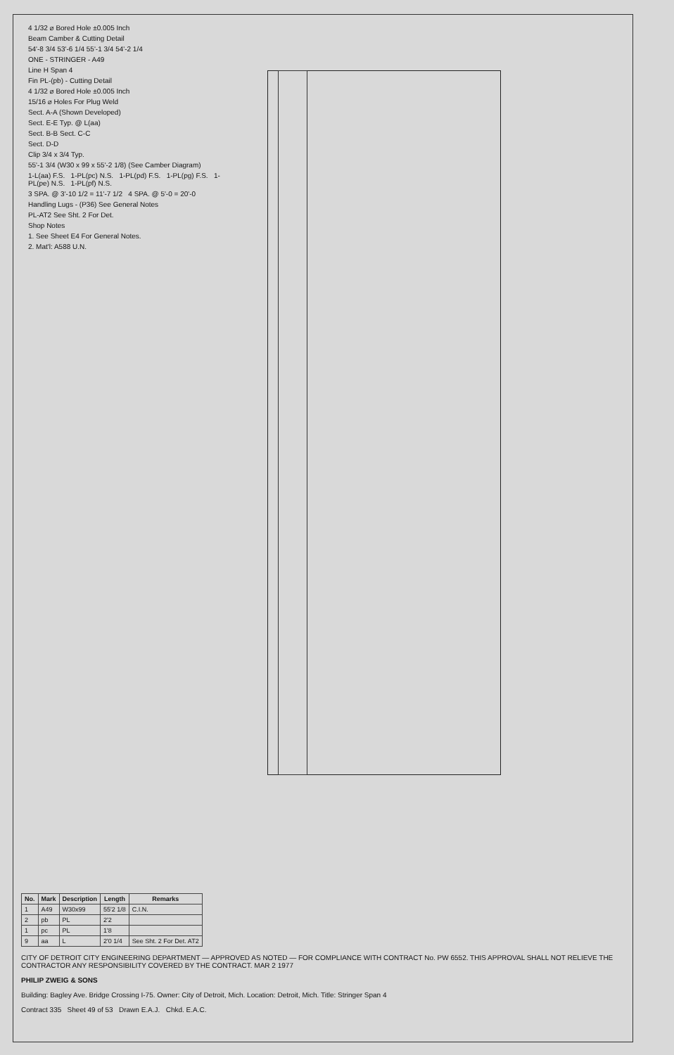4 1/32 ⌀ Bored Hole ±0.005 Inch
Beam Camber & Cutting Detail
54'-8 3/4 53'-6 1/4 55'-1 3/4 54'-2 1/4
ONE - STRINGER - A49
Line H Span 4
Fin PL-(pb) - Cutting Detail
4 1/32 ⌀ Bored Hole ±0.005 Inch
15/16 ⌀ Holes For Plug Weld
Sect. A-A (Shown Developed)
Sect. E-E Typ. @ L(aa)
Sect. B-B Sect. C-C
Sect. D-D
Clip 3/4 x 3/4 Typ.
55'-1 3/4 (W30 x 99 x 55'-2 1/8) (See Camber Diagram)
1-L(aa) F.S. 1-PL(pc) N.S. 1-PL(pd) F.S. 1-PL(pg) F.S. 1-PL(pe) N.S. 1-PL(pf) N.S.
3 SPA. @ 3'-10 1/2 = 11'-7 1/2 4 SPA. @ 5'-0 = 20'-0
Handling Lugs - (P36) See General Notes
PL-AT2 See Sht. 2 For Det.
Shop Notes
1. See Sheet E4 For General Notes.
2. Mat'l: A588 U.N.
| No. | Mark | Description | Length | Remarks |
| --- | --- | --- | --- | --- |
| 1 | A49 | W30x99 | 55'2 1/8 | C.I.N. |
| 2 | pb | PL | 2'2 | |
| 1 | pc | PL | 1'8 | |
| 9 | aa | L | 2'0 1/4 | See Sht. 2 For Det. AT2 |
CITY OF DETROIT CITY ENGINEERING DEPARTMENT — APPROVED AS NOTED — FOR COMPLIANCE WITH CONTRACT No. PW 6552. THIS APPROVAL SHALL NOT RELIEVE THE CONTRACTOR ANY RESPONSIBILITY COVERED BY THE CONTRACT. MAR 2 1977
PHILIP ZWEIG & SONS
Building: Bagley Ave. Bridge Crossing I-75. Owner: City of Detroit, Mich. Location: Detroit, Mich. Title: Stringer Span 4
Contract 335 Sheet 49 of 53 Drawn E.A.J. Chkd. E.A.C.